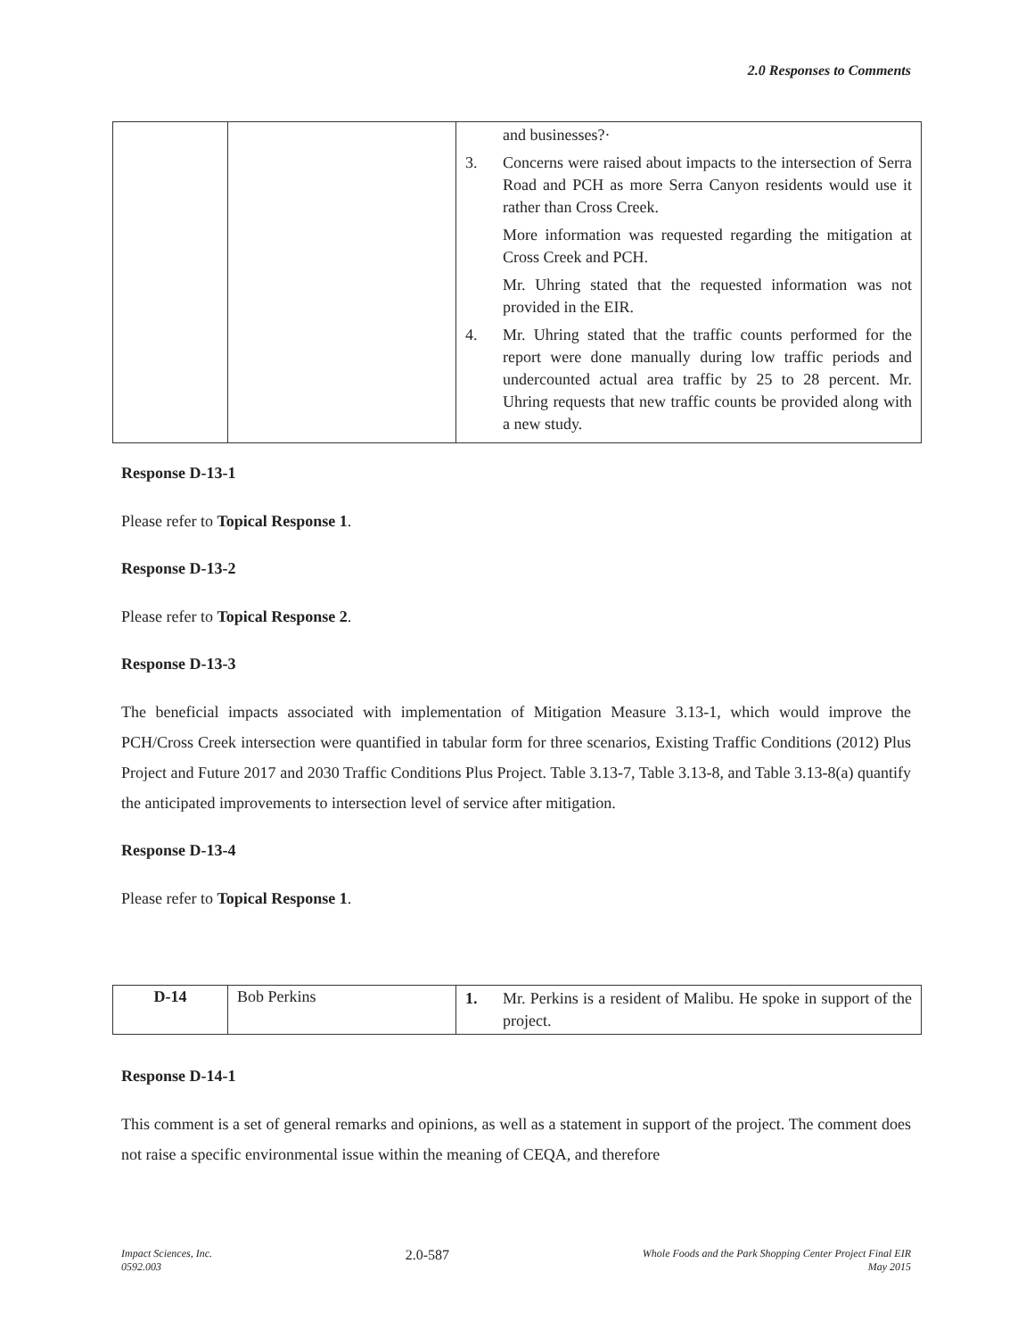2.0 Responses to Comments
| | | and businesses?· 3. Concerns were raised about impacts to the intersection of Serra Road and PCH as more Serra Canyon residents would use it rather than Cross Creek. More information was requested regarding the mitigation at Cross Creek and PCH. Mr. Uhring stated that the requested information was not provided in the EIR. 4. Mr. Uhring stated that the traffic counts performed for the report were done manually during low traffic periods and undercounted actual area traffic by 25 to 28 percent. Mr. Uhring requests that new traffic counts be provided along with a new study. |
Response D-13-1
Please refer to Topical Response 1.
Response D-13-2
Please refer to Topical Response 2.
Response D-13-3
The beneficial impacts associated with implementation of Mitigation Measure 3.13-1, which would improve the PCH/Cross Creek intersection were quantified in tabular form for three scenarios, Existing Traffic Conditions (2012) Plus Project and Future 2017 and 2030 Traffic Conditions Plus Project. Table 3.13-7, Table 3.13-8, and Table 3.13-8(a) quantify the anticipated improvements to intersection level of service after mitigation.
Response D-13-4
Please refer to Topical Response 1.
| D-14 | Bob Perkins | 1. Mr. Perkins is a resident of Malibu. He spoke in support of the project. |
Response D-14-1
This comment is a set of general remarks and opinions, as well as a statement in support of the project. The comment does not raise a specific environmental issue within the meaning of CEQA, and therefore
Impact Sciences, Inc.
0592.003
2.0-587
Whole Foods and the Park Shopping Center Project Final EIR
May 2015